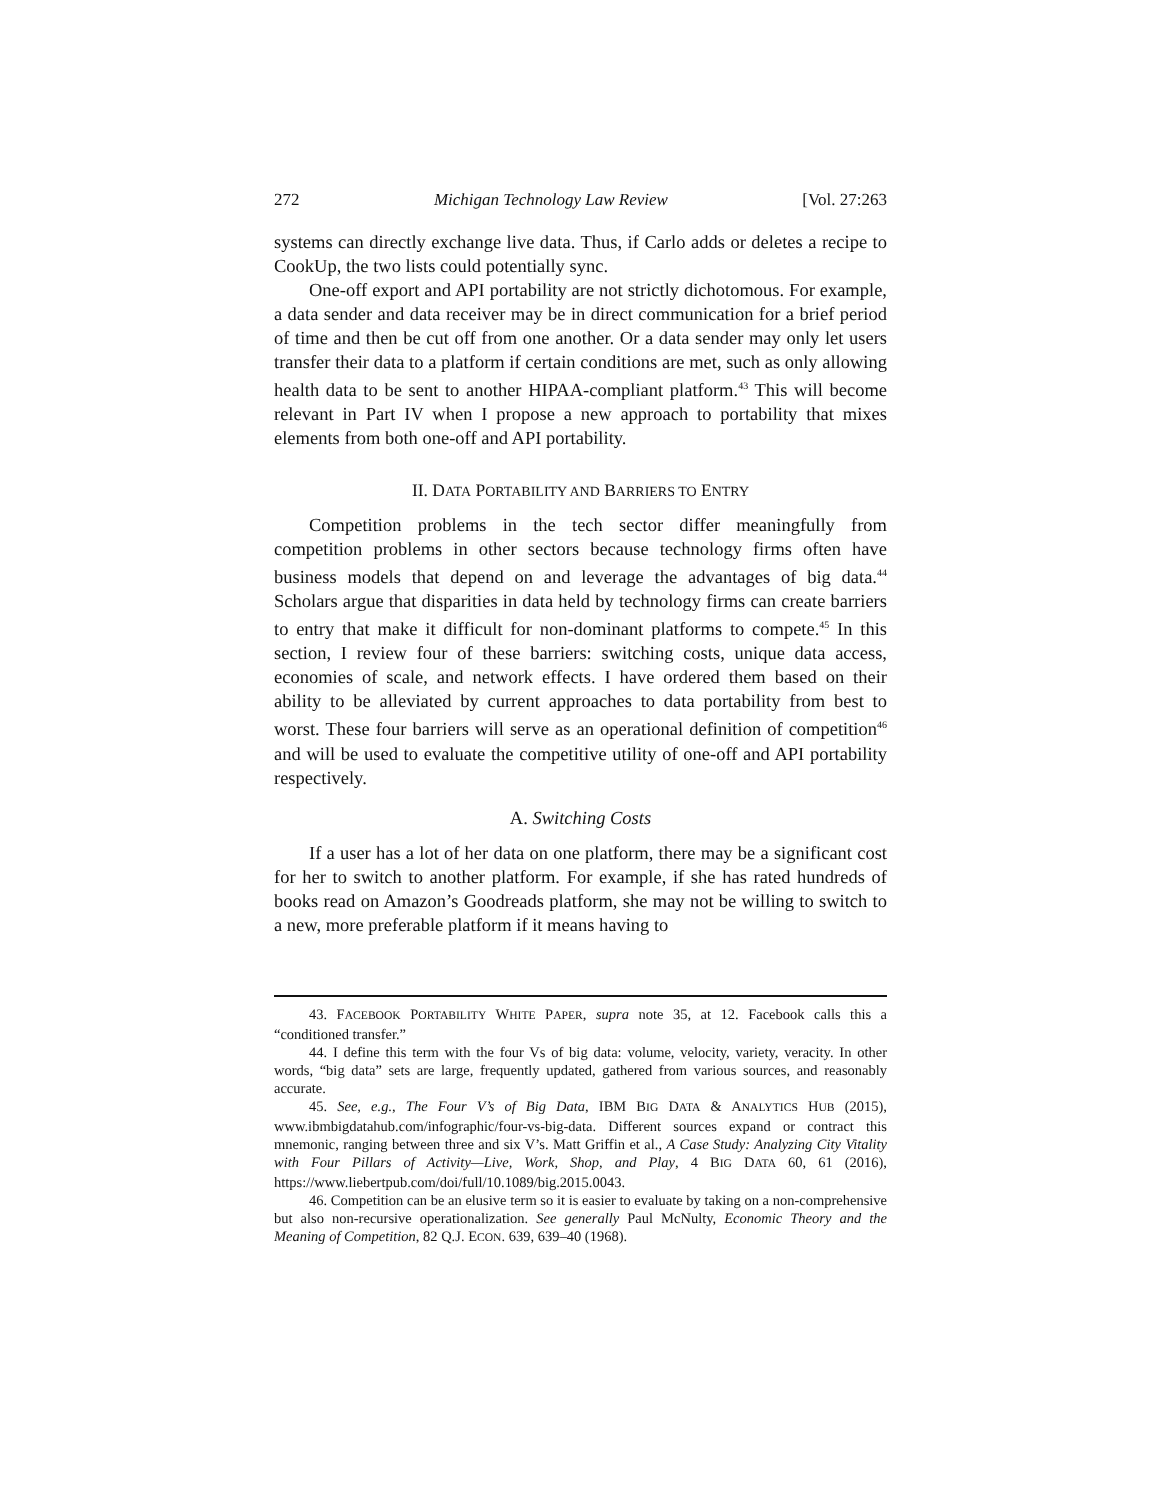272 Michigan Technology Law Review [Vol. 27:263
systems can directly exchange live data. Thus, if Carlo adds or deletes a recipe to CookUp, the two lists could potentially sync.
One-off export and API portability are not strictly dichotomous. For example, a data sender and data receiver may be in direct communication for a brief period of time and then be cut off from one another. Or a data sender may only let users transfer their data to a platform if certain conditions are met, such as only allowing health data to be sent to another HIPAA-compliant platform.<sup>43</sup> This will become relevant in Part IV when I propose a new approach to portability that mixes elements from both one-off and API portability.
II. DATA PORTABILITY AND BARRIERS TO ENTRY
Competition problems in the tech sector differ meaningfully from competition problems in other sectors because technology firms often have business models that depend on and leverage the advantages of big data.<sup>44</sup> Scholars argue that disparities in data held by technology firms can create barriers to entry that make it difficult for non-dominant platforms to compete.<sup>45</sup> In this section, I review four of these barriers: switching costs, unique data access, economies of scale, and network effects. I have ordered them based on their ability to be alleviated by current approaches to data portability from best to worst. These four barriers will serve as an operational definition of competition<sup>46</sup> and will be used to evaluate the competitive utility of one-off and API portability respectively.
A. Switching Costs
If a user has a lot of her data on one platform, there may be a significant cost for her to switch to another platform. For example, if she has rated hundreds of books read on Amazon’s Goodreads platform, she may not be willing to switch to a new, more preferable platform if it means having to
43. FACEBOOK PORTABILITY WHITE PAPER, supra note 35, at 12. Facebook calls this a “conditioned transfer.”
44. I define this term with the four Vs of big data: volume, velocity, variety, veracity. In other words, “big data” sets are large, frequently updated, gathered from various sources, and reasonably accurate.
45. See, e.g., The Four V’s of Big Data, IBM BIG DATA & ANALYTICS HUB (2015), www.ibmbigdatahub.com/infographic/four-vs-big-data. Different sources expand or contract this mnemonic, ranging between three and six V’s. Matt Griffin et al., A Case Study: Analyzing City Vitality with Four Pillars of Activity—Live, Work, Shop, and Play, 4 BIG DATA 60, 61 (2016), https://www.liebertpub.com/doi/full/10.1089/big.2015.0043.
46. Competition can be an elusive term so it is easier to evaluate by taking on a non-comprehensive but also non-recursive operationalization. See generally Paul McNulty, Economic Theory and the Meaning of Competition, 82 Q.J. ECON. 639, 639–40 (1968).